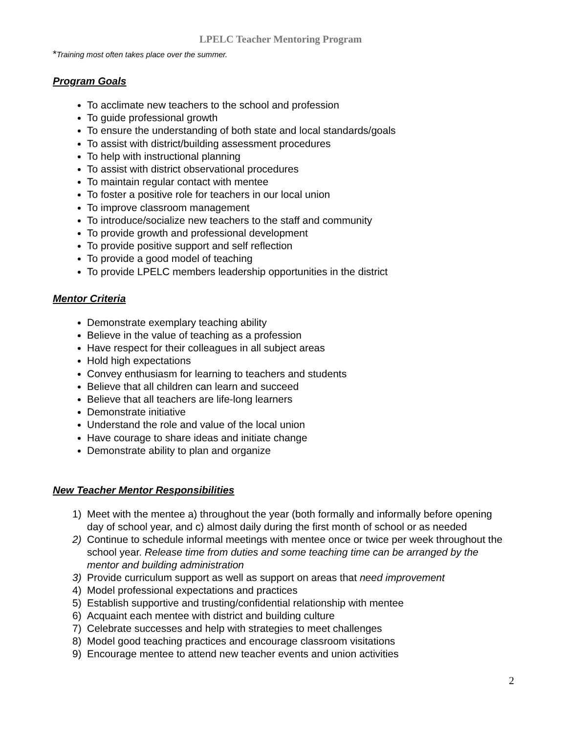LPELC Teacher Mentoring Program
*Training most often takes place over the summer.
Program Goals
To acclimate new teachers to the school and profession
To guide professional growth
To ensure the understanding of both state and local standards/goals
To assist with district/building assessment procedures
To help with instructional planning
To assist with district observational procedures
To maintain regular contact with mentee
To foster a positive role for teachers in our local union
To improve classroom management
To introduce/socialize new teachers to the staff and community
To provide growth and professional development
To provide positive support and self reflection
To provide a good model of teaching
To provide LPELC members leadership opportunities in the district
Mentor Criteria
Demonstrate exemplary teaching ability
Believe in the value of teaching as a profession
Have respect for their colleagues in all subject areas
Hold high expectations
Convey enthusiasm for learning to teachers and students
Believe that all children can learn and succeed
Believe that all teachers are life-long learners
Demonstrate initiative
Understand the role and value of the local union
Have courage to share ideas and initiate change
Demonstrate ability to plan and organize
New Teacher Mentor Responsibilities
1) Meet with the mentee a) throughout the year (both formally and informally before opening day of school year, and c) almost daily during the first month of school or as needed
2) Continue to schedule informal meetings with mentee once or twice per week throughout the school year. Release time from duties and some teaching time can be arranged by the mentor and building administration
3) Provide curriculum support as well as support on areas that need improvement
4) Model professional expectations and practices
5) Establish supportive and trusting/confidential relationship with mentee
6) Acquaint each mentee with district and building culture
7) Celebrate successes and help with strategies to meet challenges
8) Model good teaching practices and encourage classroom visitations
9) Encourage mentee to attend new teacher events and union activities
2